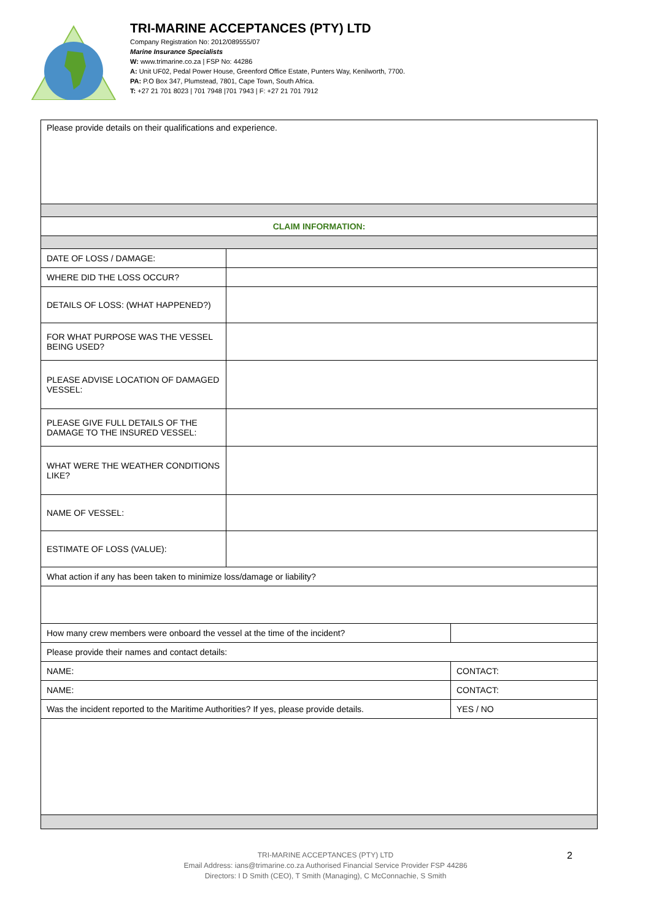TRI-MARINE ACCEPTANCES (PTY) LTD
Company Registration No: 2012/089555/07
Marine Insurance Specialists
W: www.trimarine.co.za | FSP No: 44286
A: Unit UF02, Pedal Power House, Greenford Office Estate, Punters Way, Kenilworth, 7700.
PA: P.O Box 347, Plumstead, 7801, Cape Town, South Africa.
T: +27 21 701 8023 | 701 7948 |701 7943 | F: +27 21 701 7912
| Please provide details on their qualifications and experience. | | |
| CLAIM INFORMATION: | | |
| DATE OF LOSS / DAMAGE: | | |
| WHERE DID THE LOSS OCCUR? | | |
| DETAILS OF LOSS: (WHAT HAPPENED?) | | |
| FOR WHAT PURPOSE WAS THE VESSEL BEING USED? | | |
| PLEASE ADVISE LOCATION OF DAMAGED VESSEL: | | |
| PLEASE GIVE FULL DETAILS OF THE DAMAGE TO THE INSURED VESSEL: | | |
| WHAT WERE THE WEATHER CONDITIONS LIKE? | | |
| NAME OF VESSEL: | | |
| ESTIMATE OF LOSS (VALUE): | | |
| What action if any has been taken to minimize loss/damage or liability? | | |
| How many crew members were onboard the vessel at the time of the incident? | | |
| Please provide their names and contact details: | | |
| NAME: | | CONTACT: |
| NAME: | | CONTACT: |
| Was the incident reported to the Maritime Authorities? If yes, please provide details. | | YES / NO |
TRI-MARINE ACCEPTANCES (PTY) LTD
Email Address: ians@trimarine.co.za Authorised Financial Service Provider FSP 44286
Directors: I D Smith (CEO), T Smith (Managing), C McConnachie, S Smith
2